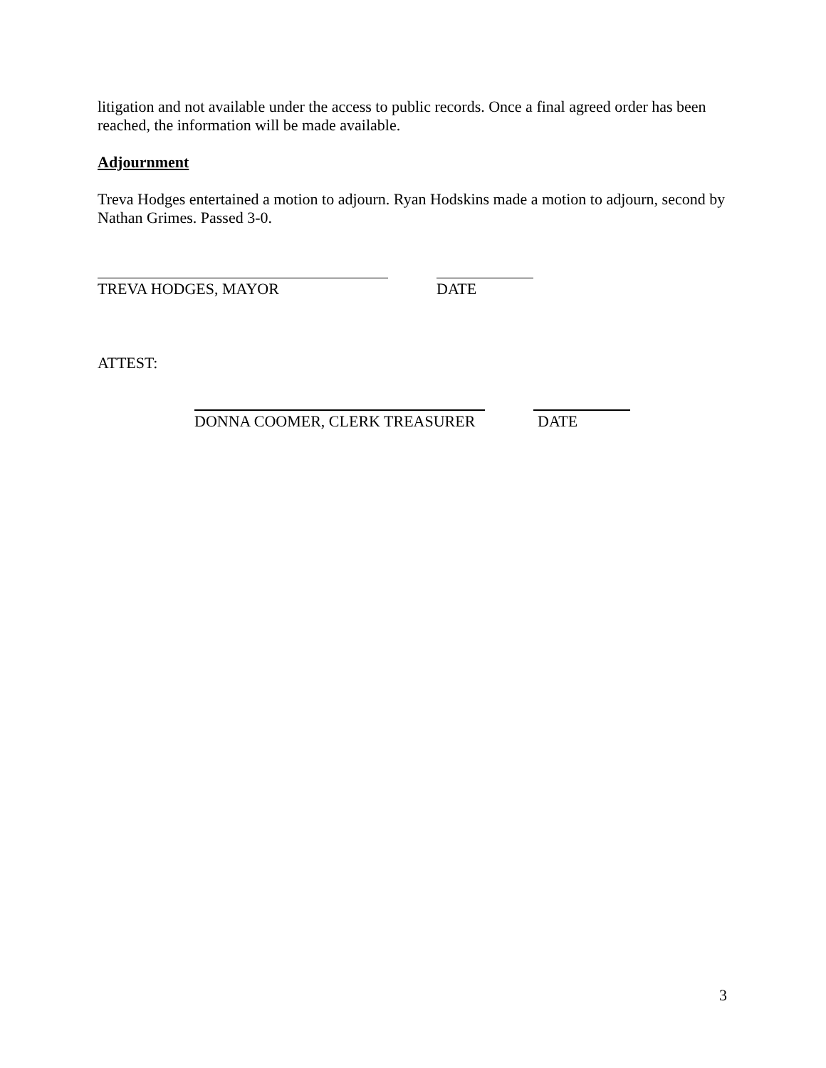litigation and not available under the access to public records. Once a final agreed order has been reached, the information will be made available.
Adjournment
Treva Hodges entertained a motion to adjourn. Ryan Hodskins made a motion to adjourn, second by Nathan Grimes. Passed 3-0.
TREVA HODGES, MAYOR DATE
ATTEST:
DONNA COOMER, CLERK TREASURER DATE
3